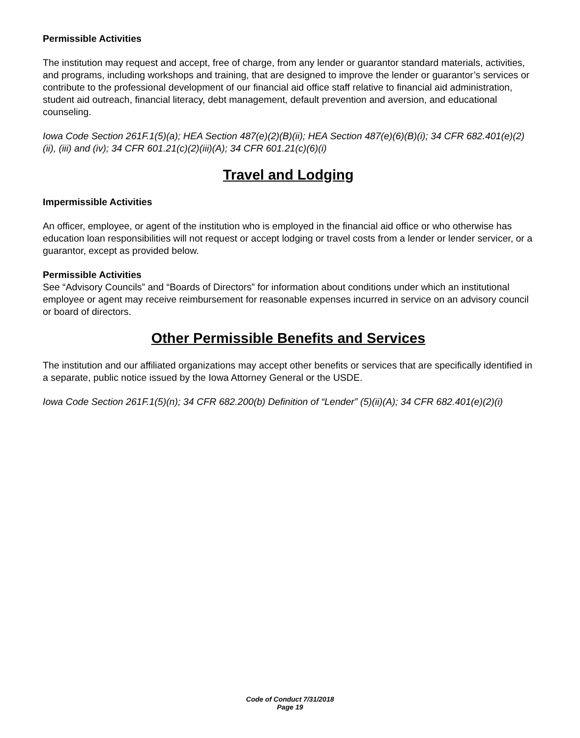Permissible Activities
The institution may request and accept, free of charge, from any lender or guarantor standard materials, activities, and programs, including workshops and training, that are designed to improve the lender or guarantor’s services or contribute to the professional development of our financial aid office staff relative to financial aid administration, student aid outreach, financial literacy, debt management, default prevention and aversion, and educational counseling.
Iowa Code Section 261F.1(5)(a); HEA Section 487(e)(2)(B)(ii); HEA Section 487(e)(6)(B)(i); 34 CFR 682.401(e)(2)(ii), (iii) and (iv); 34 CFR 601.21(c)(2)(iii)(A); 34 CFR 601.21(c)(6)(i)
Travel and Lodging
Impermissible Activities
An officer, employee, or agent of the institution who is employed in the financial aid office or who otherwise has education loan responsibilities will not request or accept lodging or travel costs from a lender or lender servicer, or a guarantor, except as provided below.
Permissible Activities
See “Advisory Councils” and “Boards of Directors” for information about conditions under which an institutional employee or agent may receive reimbursement for reasonable expenses incurred in service on an advisory council or board of directors.
Other Permissible Benefits and Services
The institution and our affiliated organizations may accept other benefits or services that are specifically identified in a separate, public notice issued by the Iowa Attorney General or the USDE.
Iowa Code Section 261F.1(5)(n); 34 CFR 682.200(b) Definition of “Lender” (5)(ii)(A); 34 CFR 682.401(e)(2)(i)
Code of Conduct 7/31/2018
Page 19